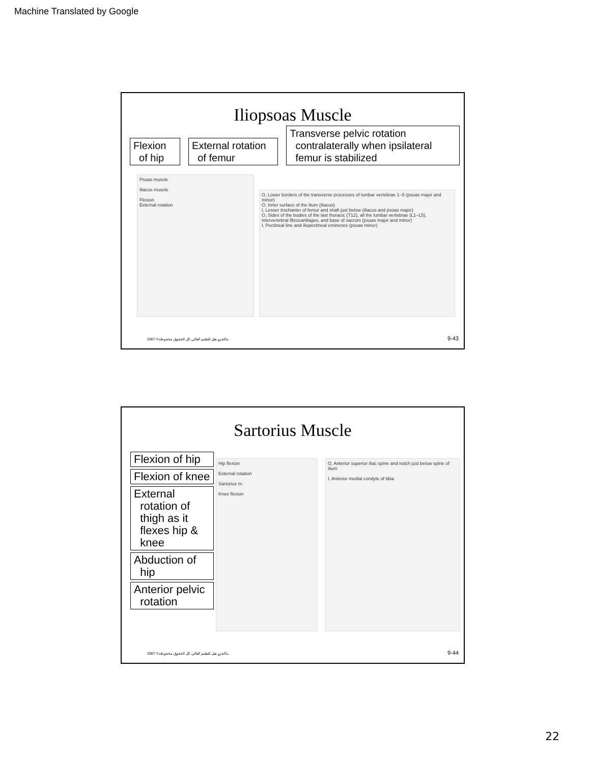Machine Translated by Google
Iliopsoas Muscle
Flexion
of hip
External rotation
of femur
Transverse pelvic rotation
contralaterally when ipsilateral
femur is stabilized
Psoas muscle
Iliacus muscle
Flexion
External rotation
O, Lower borders of the transverse processes of lumbar vertebrae 1–5 (psoas major and minor)
O, Inner surface of the ilium (iliacus)
I, Lesser trochanter of femur and shaft just below (iliacus and psoas major)
O, Sides of the bodies of the last thoracic (T12), all the lumbar vertebrae (L1–L5), intervertebral fibrocartilages, and base of sacrum (psoas major and minor)
I, Pectineal line and iliopectineal eminence (psoas minor)
2007 ©ماكجرو هيل للتعليم العالي. كل الحقوق محفوظة.
9-43
Sartorius Muscle
Flexion of hip
Flexion of knee
External
rotation of
thigh as it
flexes hip &
knee
Abduction of
hip
Anterior pelvic
rotation
Hip flexion
External rotation
Sartorius m.
Knee flexion
O, Anterior superior iliac spine and notch just below spine of ilium
I, Anterior medial condyle of tibia
2007 ©ماكجرو هيل للتعليم العالي. كل الحقوق محفوظة.
9-44
22